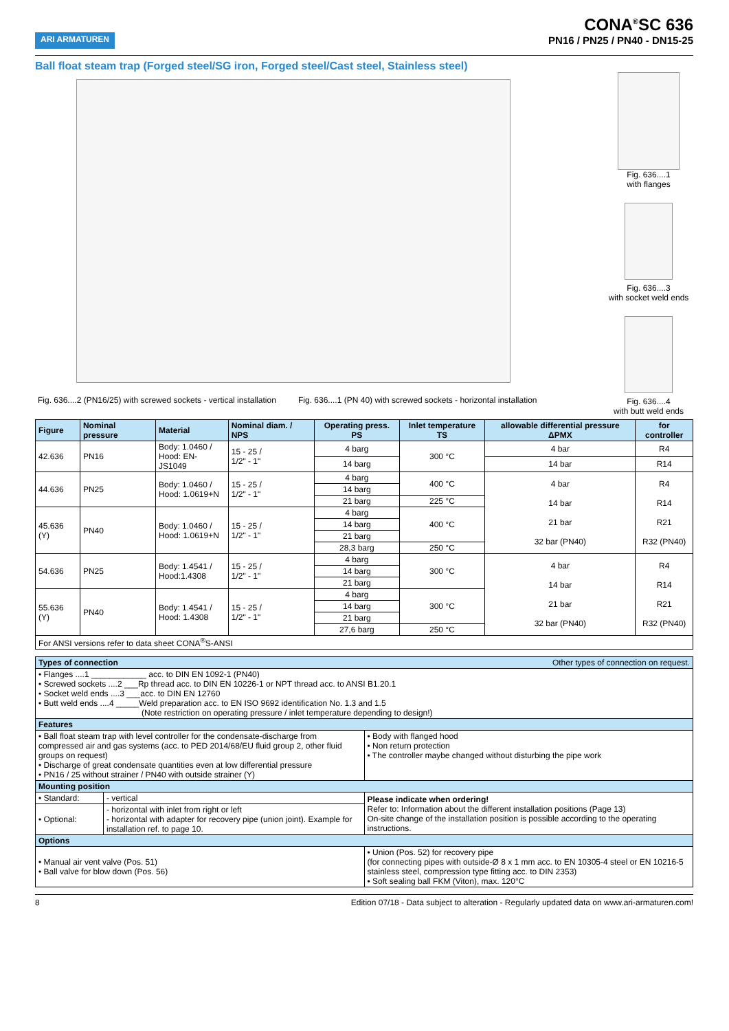ARI ARMATUREN
CONA<sup>®</sup>SC 636
PN16 / PN25 / PN40 - DN15-25
Ball float steam trap (Forged steel/SG iron, Forged steel/Cast steel, Stainless steel)
Fig. 636....2 (PN16/25) with screwed sockets - vertical installation
Fig. 636....1 (PN 40) with screwed sockets - horizontal installation
Fig. 636....1
with flanges
Fig. 636....3
with socket weld ends
Fig. 636....4
with butt weld ends
| Figure | Nominal pressure | Material | Nominal diam. / NPS | Operating press. PS | Inlet temperature TS | allowable differential pressure ΔPMX | for controller |
| --- | --- | --- | --- | --- | --- | --- | --- |
| 42.636 | PN16 | Body: 1.0460 / Hood: EN-JS1049 | 15 - 25 / 1/2" - 1" | 4 barg | 300 °C | 4 bar | R4 |
| | | | | 14 barg | | 14 bar | R14 |
| 44.636 | PN25 | Body: 1.0460 / Hood: 1.0619+N | 15 - 25 / 1/2" - 1" | 4 barg | 400 °C | 4 bar 14 bar 21 bar 32 bar (PN40) | R4 R14 R21 R32 (PN40) |
| | | | | 14 barg | | | |
| | | | | 21 barg | 225 °C | | |
| 45.636 (Y) | PN40 | Body: 1.0460 / Hood: 1.0619+N | 15 - 25 / 1/2" - 1" | 4 barg | 400 °C | | |
| | | | | 14 barg | | | |
| | | | | 21 barg | | | |
| | | | | 28,3 barg | 250 °C | | |
| 54.636 | PN25 | Body: 1.4541 / Hood:1.4308 | 15 - 25 / 1/2" - 1" | 4 barg | 300 °C | 4 bar 14 bar 21 bar 32 bar (PN40) | R4 R14 R21 R32 (PN40) |
| | | | | 14 barg | | | |
| | | | | 21 barg | | | |
| 55.636 (Y) | PN40 | Body: 1.4541 / Hood: 1.4308 | 15 - 25 / 1/2" - 1" | 4 barg | 300 °C | | |
| | | | | 14 barg | | | |
| | | | | 21 barg | | | |
| | | | | 27,6 barg | 250 °C | | |
| For ANSI versions refer to data sheet CONA<sup>®</sup>S-ANSI | | | | | | | |
| Types of connection Other types of connection on request. | |
| • Flanges ....1 ____________ acc. to DIN EN 1092-1 (PN40) • Screwed sockets ....2 ___Rp thread acc. to DIN EN 10226-1 or NPT thread acc. to ANSI B1.20.1 • Socket weld ends ....3 ___acc. to DIN EN 12760 • Butt weld ends ....4 _____Weld preparation acc. to EN ISO 9692 identification No. 1.3 and 1.5 (Note restriction on operating pressure / inlet temperature depending to design!) | |
| Features | |
| • Ball float steam trap with level controller for the condensate-discharge from compressed air and gas systems (acc. to PED 2014/68/EU fluid group 2, other fluid groups on request) • Discharge of great condensate quantities even at low differential pressure • PN16 / 25 without strainer / PN40 with outside strainer (Y) | • Body with flanged hood • Non return protection • The controller maybe changed without disturbing the pipe work |
| Mounting position | |
| / • Standard: / - vertical / / • Optional: / - horizontal with inlet from right or left - horizontal with adapter for recovery pipe (union joint). Example for installation ref. to page 10. / | Please indicate when ordering! Refer to: Information about the different installation positions (Page 13) On-site change of the installation position is possible according to the operating instructions. |
| Options | |
| • Manual air vent valve (Pos. 51) • Ball valve for blow down (Pos. 56) | • Union (Pos. 52) for recovery pipe (for connecting pipes with outside-Ø 8 x 1 mm acc. to EN 10305-4 steel or EN 10216-5 stainless steel, compression type fitting acc. to DIN 2353) • Soft sealing ball FKM (Viton), max. 120°C |
8 Edition 07/18 - Data subject to alteration - Regularly updated data on www.ari-armaturen.com!